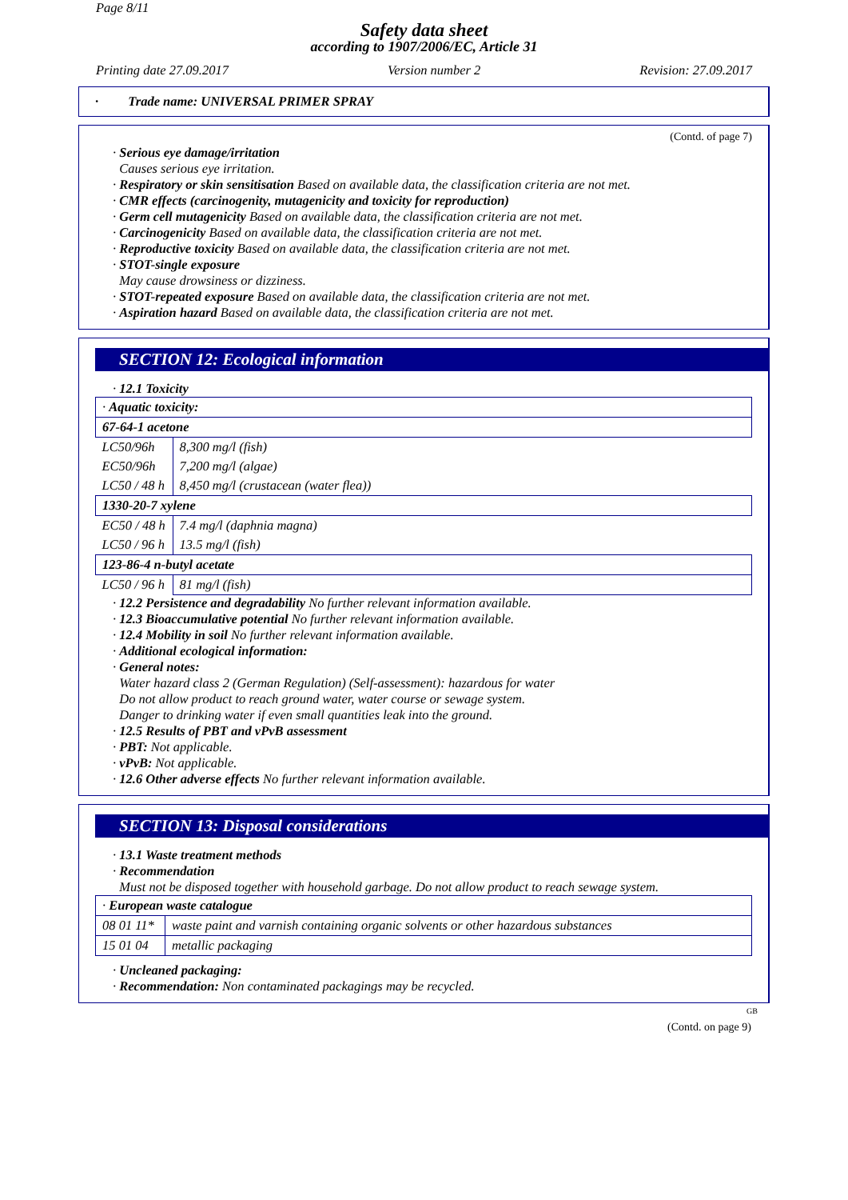Page 8/11
Safety data sheet
according to 1907/2006/EC, Article 31
Printing date 27.09.2017 Version number 2 Revision: 27.09.2017
· Trade name: UNIVERSAL PRIMER SPRAY
(Contd. of page 7)
· Serious eye damage/irritation
Causes serious eye irritation.
· Respiratory or skin sensitisation Based on available data, the classification criteria are not met.
· CMR effects (carcinogenity, mutagenicity and toxicity for reproduction)
· Germ cell mutagenicity Based on available data, the classification criteria are not met.
· Carcinogenicity Based on available data, the classification criteria are not met.
· Reproductive toxicity Based on available data, the classification criteria are not met.
· STOT-single exposure
May cause drowsiness or dizziness.
· STOT-repeated exposure Based on available data, the classification criteria are not met.
· Aspiration hazard Based on available data, the classification criteria are not met.
SECTION 12: Ecological information
· 12.1 Toxicity
| · Aquatic toxicity: | |
| 67-64-1 acetone | |
| LC50/96h | 8,300 mg/l (fish) |
| EC50/96h | 7,200 mg/l (algae) |
| LC50 / 48 h | 8,450 mg/l (crustacean (water flea)) |
| 1330-20-7 xylene | |
| EC50 / 48 h | 7.4 mg/l (daphnia magna) |
| LC50 / 96 h | 13.5 mg/l (fish) |
| 123-86-4 n-butyl acetate | |
| LC50 / 96 h | 81 mg/l (fish) |
· 12.2 Persistence and degradability No further relevant information available.
· 12.3 Bioaccumulative potential No further relevant information available.
· 12.4 Mobility in soil No further relevant information available.
· Additional ecological information:
· General notes:
Water hazard class 2 (German Regulation) (Self-assessment): hazardous for water
Do not allow product to reach ground water, water course or sewage system.
Danger to drinking water if even small quantities leak into the ground.
· 12.5 Results of PBT and vPvB assessment
· PBT: Not applicable.
· vPvB: Not applicable.
· 12.6 Other adverse effects No further relevant information available.
SECTION 13: Disposal considerations
· 13.1 Waste treatment methods
· Recommendation
Must not be disposed together with household garbage. Do not allow product to reach sewage system.
| · European waste catalogue | |
| 08 01 11* | waste paint and varnish containing organic solvents or other hazardous substances |
| 15 01 04 | metallic packaging |
· Uncleaned packaging:
· Recommendation: Non contaminated packagings may be recycled.
GB
(Contd. on page 9)